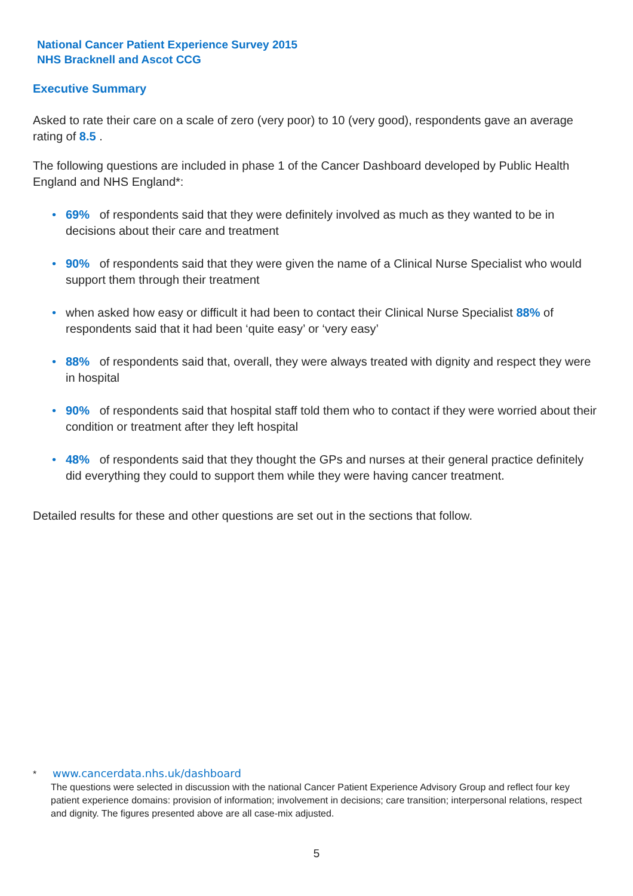National Cancer Patient Experience Survey 2015
NHS Bracknell and Ascot CCG
Executive Summary
Asked to rate their care on a scale of zero (very poor) to 10 (very good), respondents gave an average rating of 8.5 .
The following questions are included in phase 1 of the Cancer Dashboard developed by Public Health England and NHS England*:
• 69% of respondents said that they were definitely involved as much as they wanted to be in decisions about their care and treatment
• 90% of respondents said that they were given the name of a Clinical Nurse Specialist who would support them through their treatment
• when asked how easy or difficult it had been to contact their Clinical Nurse Specialist 88% of respondents said that it had been ‘quite easy’ or ‘very easy’
• 88% of respondents said that, overall, they were always treated with dignity and respect they were in hospital
• 90% of respondents said that hospital staff told them who to contact if they were worried about their condition or treatment after they left hospital
• 48% of respondents said that they thought the GPs and nurses at their general practice definitely did everything they could to support them while they were having cancer treatment.
Detailed results for these and other questions are set out in the sections that follow.
* www.cancerdata.nhs.uk/dashboard
The questions were selected in discussion with the national Cancer Patient Experience Advisory Group and reflect four key patient experience domains: provision of information; involvement in decisions; care transition; interpersonal relations, respect and dignity. The figures presented above are all case-mix adjusted.
5